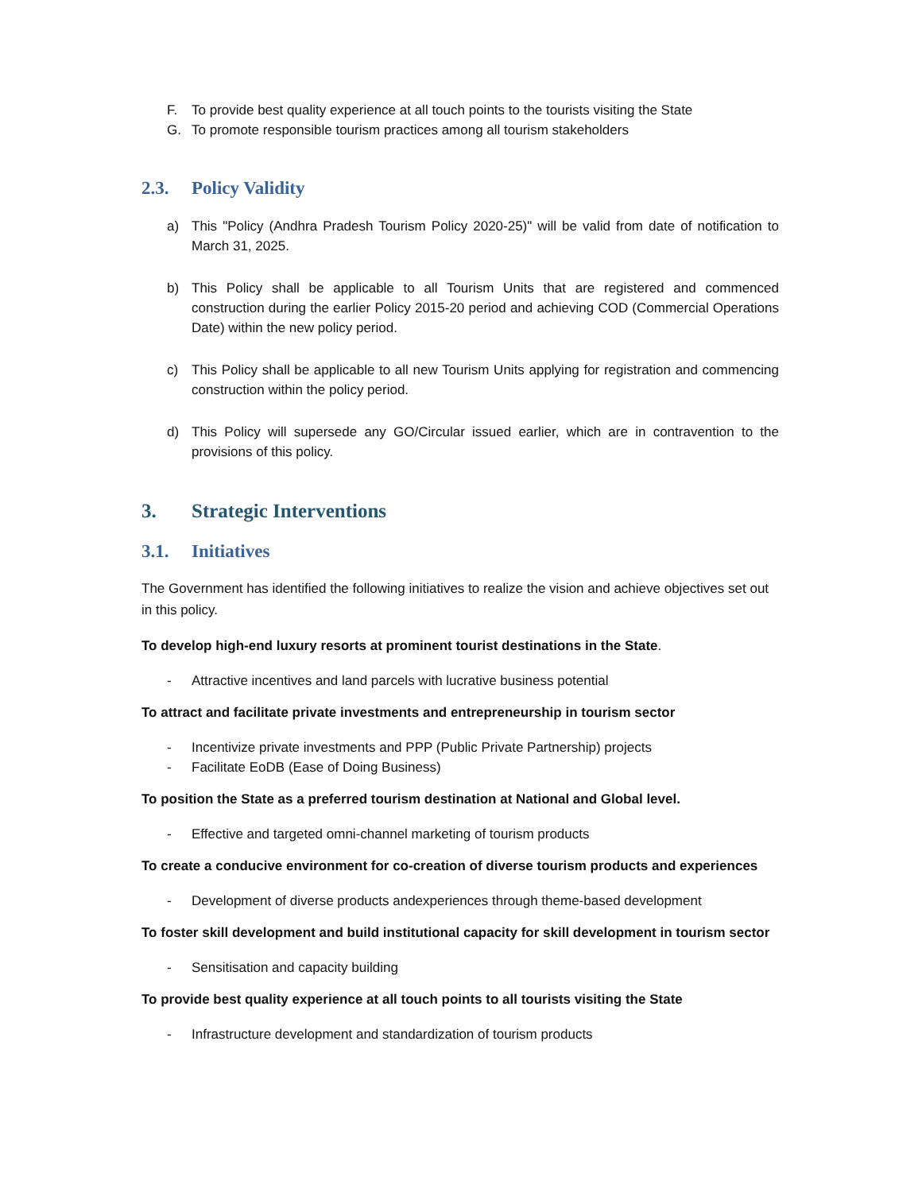F. To provide best quality experience at all touch points to the tourists visiting the State
G. To promote responsible tourism practices among all tourism stakeholders
2.3. Policy Validity
a) This "Policy (Andhra Pradesh Tourism Policy 2020-25)" will be valid from date of notification to March 31, 2025.
b) This Policy shall be applicable to all Tourism Units that are registered and commenced construction during the earlier Policy 2015-20 period and achieving COD (Commercial Operations Date) within the new policy period.
c) This Policy shall be applicable to all new Tourism Units applying for registration and commencing construction within the policy period.
d) This Policy will supersede any GO/Circular issued earlier, which are in contravention to the provisions of this policy.
3. Strategic Interventions
3.1. Initiatives
The Government has identified the following initiatives to realize the vision and achieve objectives set out in this policy.
To develop high-end luxury resorts at prominent tourist destinations in the State.
- Attractive incentives and land parcels with lucrative business potential
To attract and facilitate private investments and entrepreneurship in tourism sector
- Incentivize private investments and PPP (Public Private Partnership) projects
- Facilitate EoDB (Ease of Doing Business)
To position the State as a preferred tourism destination at National and Global level.
- Effective and targeted omni-channel marketing of tourism products
To create a conducive environment for co-creation of diverse tourism products and experiences
- Development of diverse products andexperiences through theme-based development
To foster skill development and build institutional capacity for skill development in tourism sector
- Sensitisation and capacity building
To provide best quality experience at all touch points to all tourists visiting the State
- Infrastructure development and standardization of tourism products